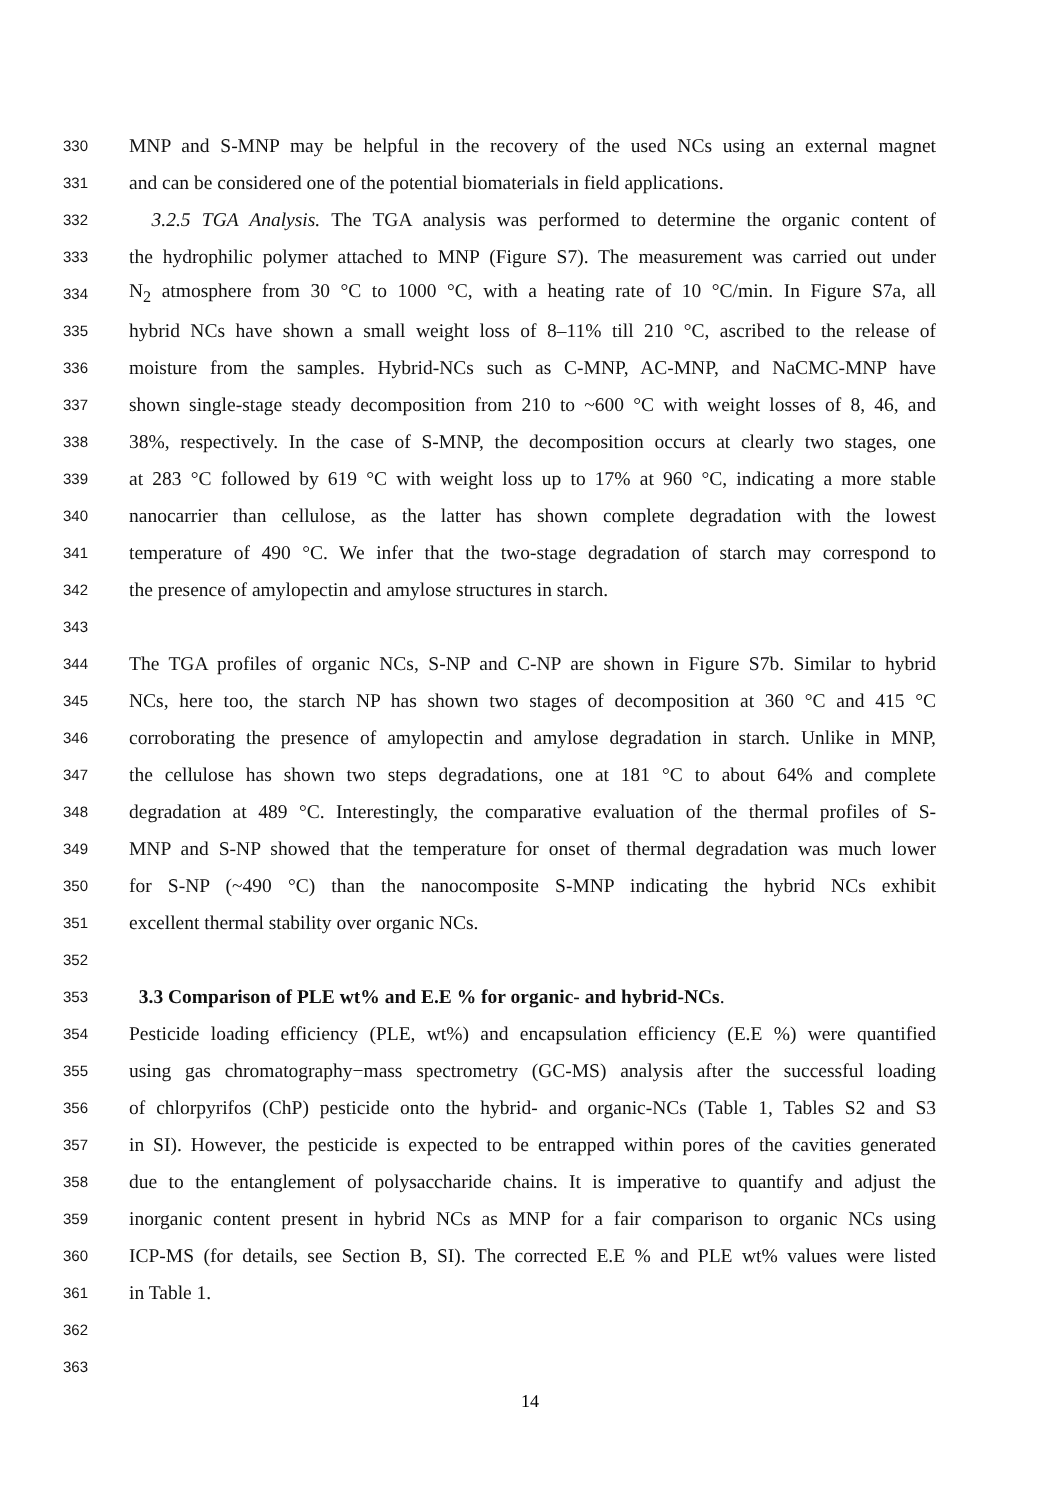330 MNP and S-MNP may be helpful in the recovery of the used NCs using an external magnet
331 and can be considered one of the potential biomaterials in field applications.
332 3.2.5 TGA Analysis. The TGA analysis was performed to determine the organic content of
333 the hydrophilic polymer attached to MNP (Figure S7). The measurement was carried out under
334 N<sub>2</sub> atmosphere from 30 °C to 1000 °C, with a heating rate of 10 °C/min. In Figure S7a, all
335 hybrid NCs have shown a small weight loss of 8–11% till 210 °C, ascribed to the release of
336 moisture from the samples. Hybrid-NCs such as C-MNP, AC-MNP, and NaCMC-MNP have
337 shown single-stage steady decomposition from 210 to ~600 °C with weight losses of 8, 46, and
338 38%, respectively. In the case of S-MNP, the decomposition occurs at clearly two stages, one
339 at 283 °C followed by 619 °C with weight loss up to 17% at 960 °C, indicating a more stable
340 nanocarrier than cellulose, as the latter has shown complete degradation with the lowest
341 temperature of 490 °C. We infer that the two-stage degradation of starch may correspond to
342 the presence of amylopectin and amylose structures in starch.
343
344 The TGA profiles of organic NCs, S-NP and C-NP are shown in Figure S7b. Similar to hybrid
345 NCs, here too, the starch NP has shown two stages of decomposition at 360 °C and 415 °C
346 corroborating the presence of amylopectin and amylose degradation in starch. Unlike in MNP,
347 the cellulose has shown two steps degradations, one at 181 °C to about 64% and complete
348 degradation at 489 °C. Interestingly, the comparative evaluation of the thermal profiles of S-
349 MNP and S-NP showed that the temperature for onset of thermal degradation was much lower
350 for S-NP (~490 °C) than the nanocomposite S-MNP indicating the hybrid NCs exhibit
351 excellent thermal stability over organic NCs.
352
353 3.3 Comparison of PLE wt% and E.E % for organic- and hybrid-NCs.
354 Pesticide loading efficiency (PLE, wt%) and encapsulation efficiency (E.E %) were quantified
355 using gas chromatography−mass spectrometry (GC-MS) analysis after the successful loading
356 of chlorpyrifos (ChP) pesticide onto the hybrid- and organic-NCs (Table 1, Tables S2 and S3
357 in SI). However, the pesticide is expected to be entrapped within pores of the cavities generated
358 due to the entanglement of polysaccharide chains. It is imperative to quantify and adjust the
359 inorganic content present in hybrid NCs as MNP for a fair comparison to organic NCs using
360 ICP-MS (for details, see Section B, SI). The corrected E.E % and PLE wt% values were listed
361 in Table 1.
362
363
14